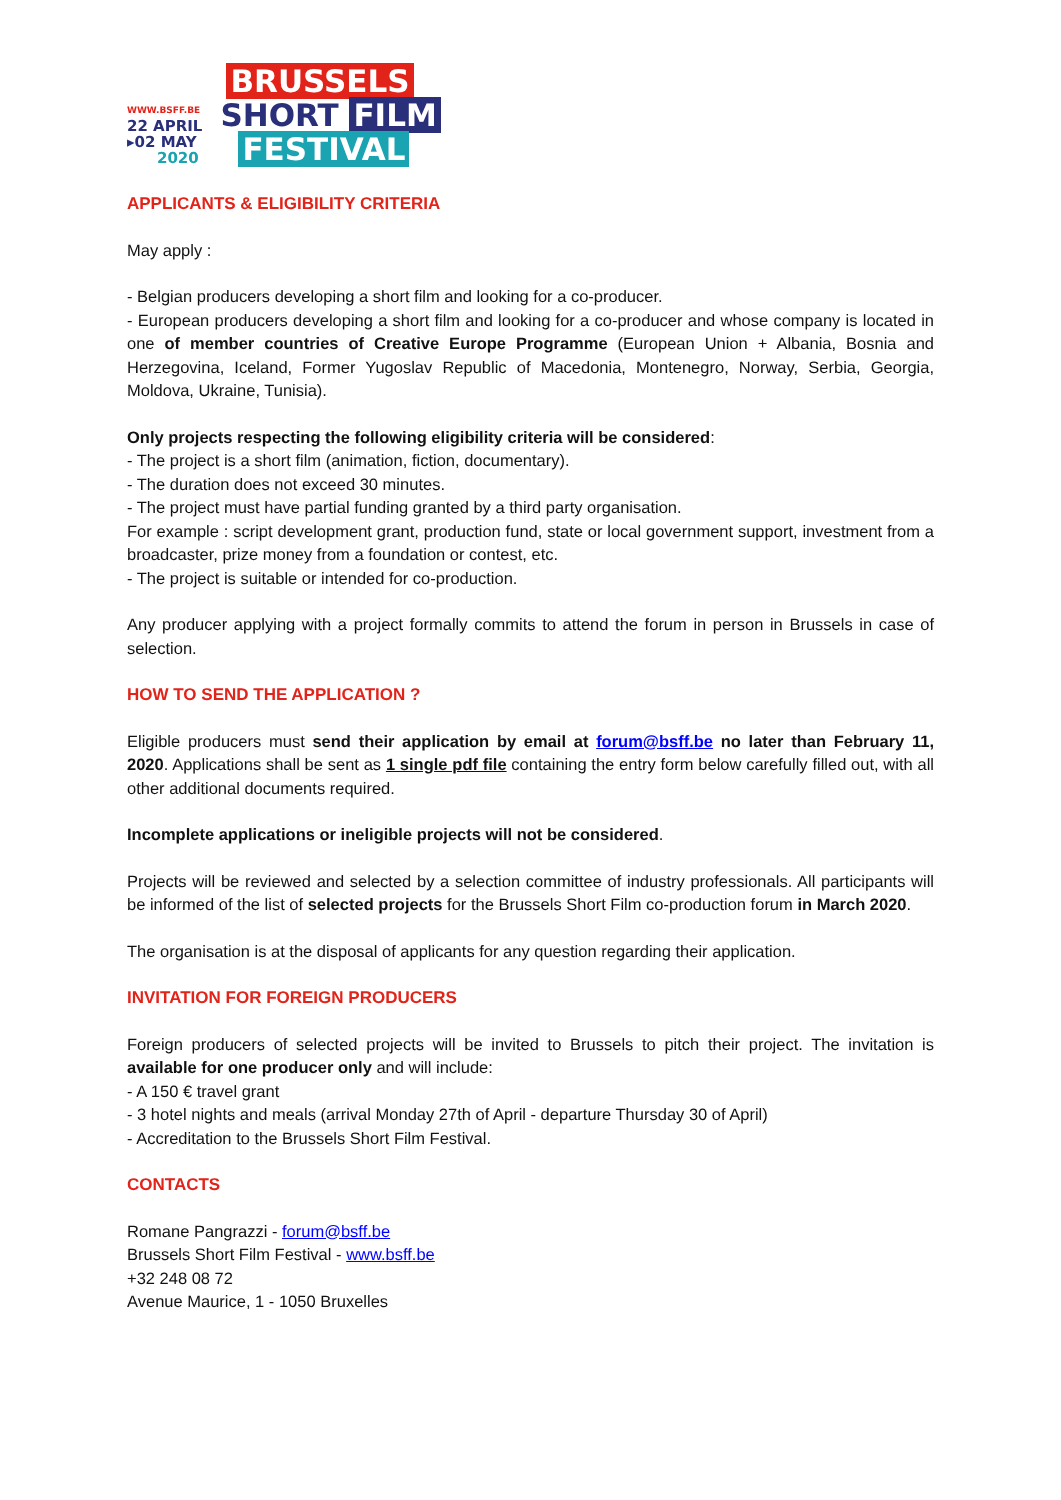WWW.BSFF.BE
22 APRIL
▸02 MAY
2020
BRUSSELS
SHORT FILM
FESTIVAL
APPLICANTS & ELIGIBILITY CRITERIA
May apply :
- Belgian producers developing a short film and looking for a co-producer.
- European producers developing a short film and looking for a co-producer and whose company is located in one of member countries of Creative Europe Programme (European Union + Albania, Bosnia and Herzegovina, Iceland, Former Yugoslav Republic of Macedonia, Montenegro, Norway, Serbia, Georgia, Moldova, Ukraine, Tunisia).
Only projects respecting the following eligibility criteria will be considered:
- The project is a short film (animation, fiction, documentary).
- The duration does not exceed 30 minutes.
- The project must have partial funding granted by a third party organisation.
For example : script development grant, production fund, state or local government support, investment from a broadcaster, prize money from a foundation or contest, etc.
- The project is suitable or intended for co-production.
Any producer applying with a project formally commits to attend the forum in person in Brussels in case of selection.
HOW TO SEND THE APPLICATION ?
Eligible producers must send their application by email at forum@bsff.be no later than February 11, 2020. Applications shall be sent as 1 single pdf file containing the entry form below carefully filled out, with all other additional documents required.
Incomplete applications or ineligible projects will not be considered.
Projects will be reviewed and selected by a selection committee of industry professionals. All participants will be informed of the list of selected projects for the Brussels Short Film co-production forum in March 2020.
The organisation is at the disposal of applicants for any question regarding their application.
INVITATION FOR FOREIGN PRODUCERS
Foreign producers of selected projects will be invited to Brussels to pitch their project. The invitation is available for one producer only and will include:
- A 150 € travel grant
- 3 hotel nights and meals (arrival Monday 27th of April - departure Thursday 30 of April)
- Accreditation to the Brussels Short Film Festival.
CONTACTS
Romane Pangrazzi - forum@bsff.be
Brussels Short Film Festival - www.bsff.be
+32 248 08 72
Avenue Maurice, 1 - 1050 Bruxelles